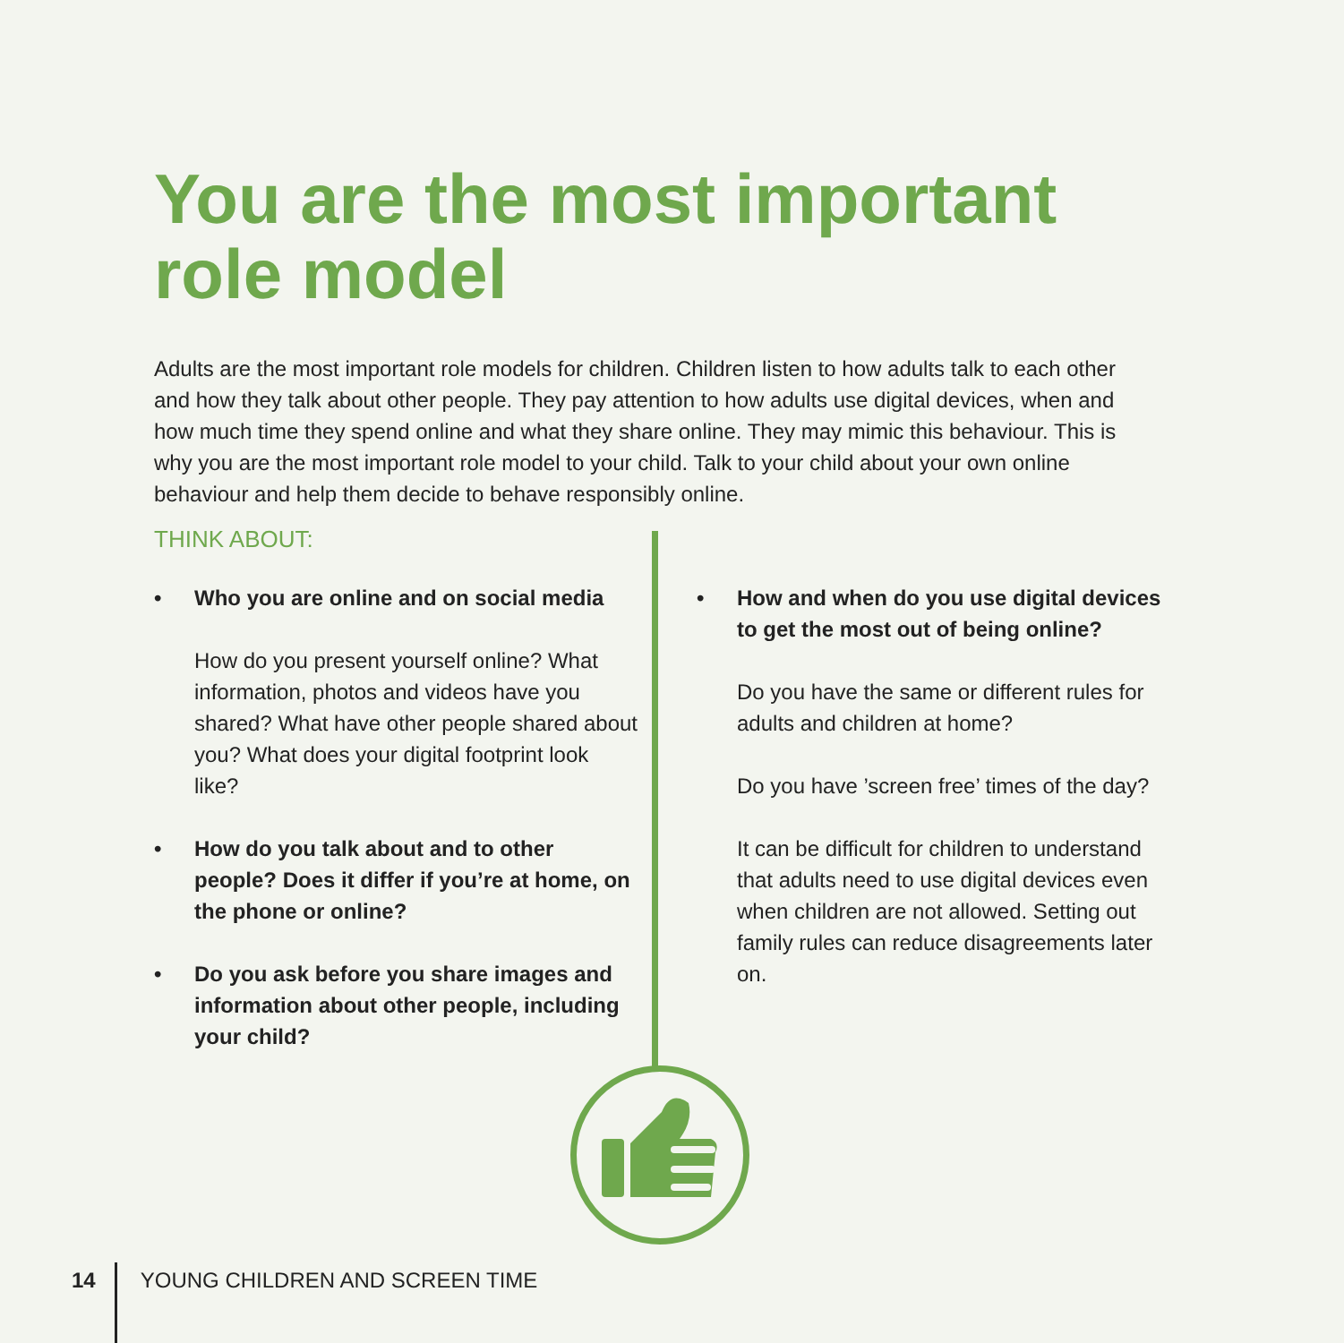You are the most important role model
Adults are the most important role models for children. Children listen to how adults talk to each other and how they talk about other people. They pay attention to how adults use digital devices, when and how much time they spend online and what they share online. They may mimic this behaviour. This is why you are the most important role model to your child. Talk to your child about your own online behaviour and help them decide to behave responsibly online.
THINK ABOUT:
• Who you are online and on social media
How do you present yourself online? What information, photos and videos have you shared? What have other people shared about you? What does your digital footprint look like?
• How do you talk about and to other people? Does it differ if you’re at home, on the phone or online?
• Do you ask before you share images and information about other people, including your child?
• How and when do you use digital devices to get the most out of being online?
Do you have the same or different rules for adults and children at home?
Do you have ’screen free’ times of the day?
It can be difficult for children to understand that adults need to use digital devices even when children are not allowed. Setting out family rules can reduce disagreements later on.
14 YOUNG CHILDREN AND SCREEN TIME